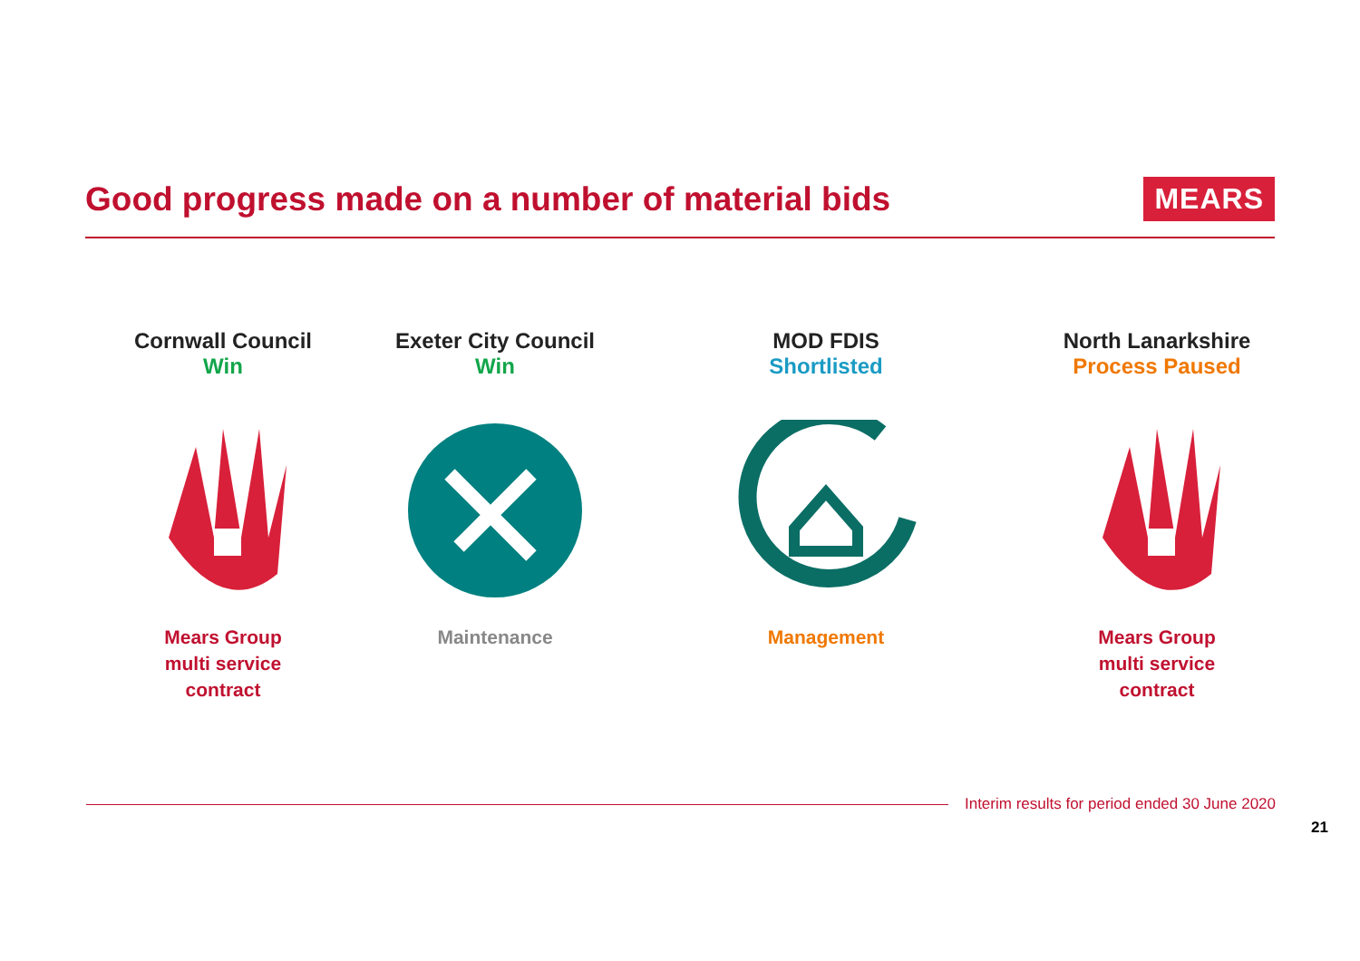Good progress made on a number of material bids
MEARS
Cornwall Council
Win
Mears Group
multi service
contract
Exeter City Council
Win
Maintenance
MOD FDIS
Shortlisted
Management
North Lanarkshire
Process Paused
Mears Group
multi service
contract
Interim results for period ended 30 June 2020
21